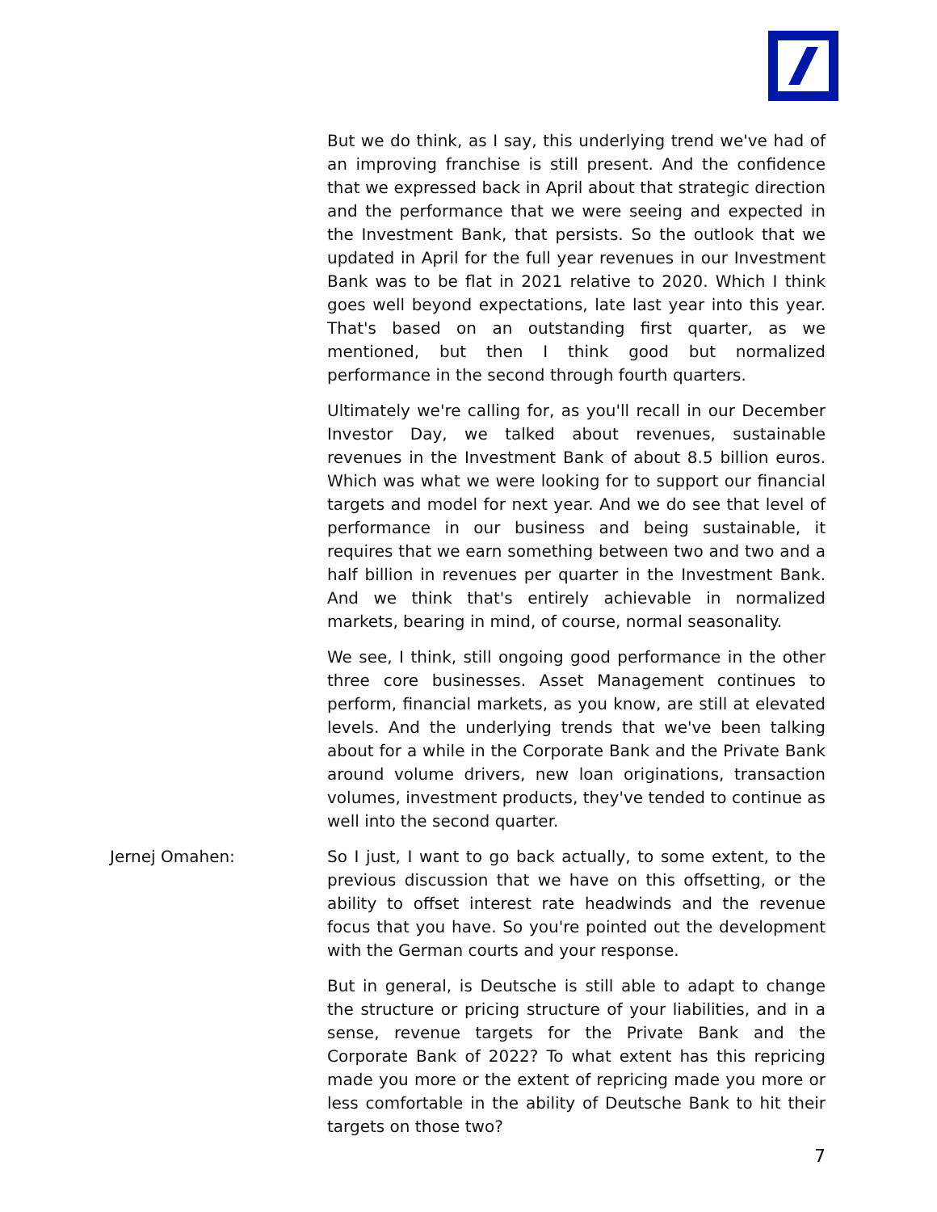But we do think, as I say, this underlying trend we've had of an improving franchise is still present. And the confidence that we expressed back in April about that strategic direction and the performance that we were seeing and expected in the Investment Bank, that persists. So the outlook that we updated in April for the full year revenues in our Investment Bank was to be flat in 2021 relative to 2020. Which I think goes well beyond expectations, late last year into this year. That's based on an outstanding first quarter, as we mentioned, but then I think good but normalized performance in the second through fourth quarters.
Ultimately we're calling for, as you'll recall in our December Investor Day, we talked about revenues, sustainable revenues in the Investment Bank of about 8.5 billion euros. Which was what we were looking for to support our financial targets and model for next year. And we do see that level of performance in our business and being sustainable, it requires that we earn something between two and two and a half billion in revenues per quarter in the Investment Bank. And we think that's entirely achievable in normalized markets, bearing in mind, of course, normal seasonality.
We see, I think, still ongoing good performance in the other three core businesses. Asset Management continues to perform, financial markets, as you know, are still at elevated levels. And the underlying trends that we've been talking about for a while in the Corporate Bank and the Private Bank around volume drivers, new loan originations, transaction volumes, investment products, they've tended to continue as well into the second quarter.
Jernej Omahen: So I just, I want to go back actually, to some extent, to the previous discussion that we have on this offsetting, or the ability to offset interest rate headwinds and the revenue focus that you have. So you're pointed out the development with the German courts and your response.
But in general, is Deutsche is still able to adapt to change the structure or pricing structure of your liabilities, and in a sense, revenue targets for the Private Bank and the Corporate Bank of 2022? To what extent has this repricing made you more or the extent of repricing made you more or less comfortable in the ability of Deutsche Bank to hit their targets on those two?
7